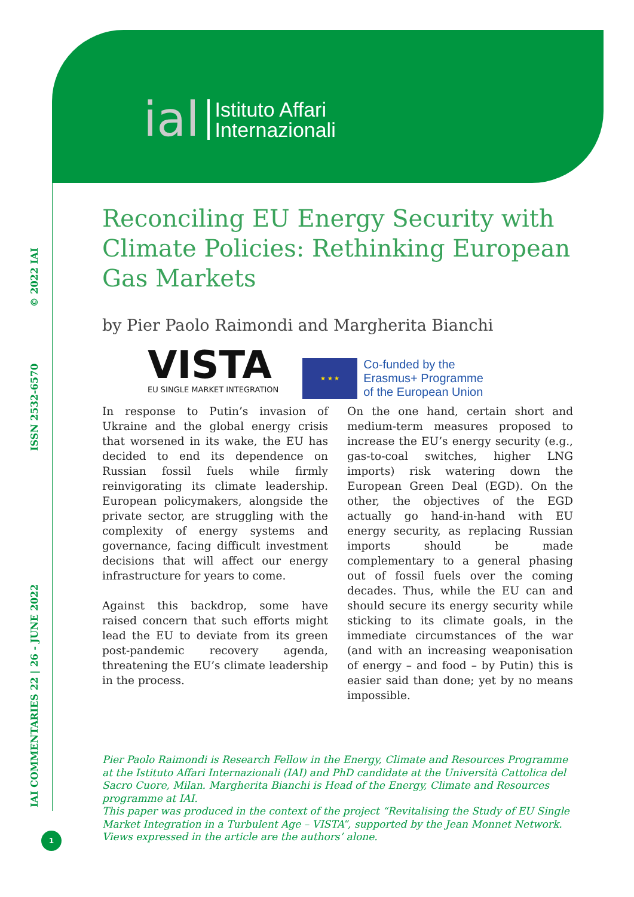ial Istituto Affari
Internazionali
IAI COMMENTARIES 22 | 26 - JUNE 2022 ISSN 2532-6570 © 2022 IAI
Reconciling EU Energy Security with Climate Policies: Rethinking European Gas Markets
by Pier Paolo Raimondi and Margherita Bianchi
VISTA
EU SINGLE MARKET INTEGRATION
★ ★ ★
Co-funded by the
Erasmus+ Programme
of the European Union
In response to Putin’s invasion of Ukraine and the global energy crisis that worsened in its wake, the EU has decided to end its dependence on Russian fossil fuels while firmly reinvigorating its climate leadership. European policymakers, alongside the private sector, are struggling with the complexity of energy systems and governance, facing difficult investment decisions that will affect our energy infrastructure for years to come.
Against this backdrop, some have raised concern that such efforts might lead the EU to deviate from its green post-pandemic recovery agenda, threatening the EU’s climate leadership in the process.
On the one hand, certain short and medium-term measures proposed to increase the EU’s energy security (e.g., gas-to-coal switches, higher LNG imports) risk watering down the European Green Deal (EGD). On the other, the objectives of the EGD actually go hand-in-hand with EU energy security, as replacing Russian imports should be made complementary to a general phasing out of fossil fuels over the coming decades. Thus, while the EU can and should secure its energy security while sticking to its climate goals, in the immediate circumstances of the war (and with an increasing weaponisation of energy – and food – by Putin) this is easier said than done; yet by no means impossible.
Pier Paolo Raimondi is Research Fellow in the Energy, Climate and Resources Programme at the Istituto Affari Internazionali (IAI) and PhD candidate at the Università Cattolica del Sacro Cuore, Milan. Margherita Bianchi is Head of the Energy, Climate and Resources programme at IAI.
This paper was produced in the context of the project “Revitalising the Study of EU Single Market Integration in a Turbulent Age – VISTA”, supported by the Jean Monnet Network. Views expressed in the article are the authors’ alone.
1